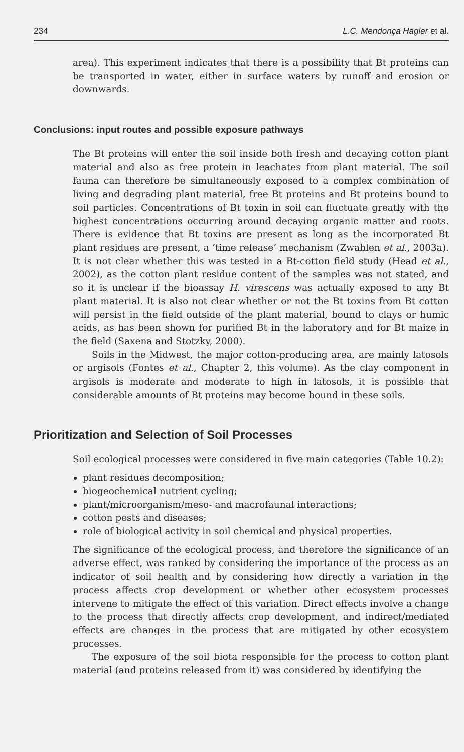234 L.C. Mendonça Hagler et al.
area). This experiment indicates that there is a possibility that Bt proteins can be transported in water, either in surface waters by runoff and erosion or downwards.
Conclusions: input routes and possible exposure pathways
The Bt proteins will enter the soil inside both fresh and decaying cotton plant material and also as free protein in leachates from plant material. The soil fauna can therefore be simultaneously exposed to a complex combination of living and degrading plant material, free Bt proteins and Bt proteins bound to soil particles. Concentrations of Bt toxin in soil can fluctuate greatly with the highest concentrations occurring around decaying organic matter and roots. There is evidence that Bt toxins are present as long as the incorporated Bt plant residues are present, a ‘time release’ mechanism (Zwahlen et al., 2003a). It is not clear whether this was tested in a Bt-cotton field study (Head et al., 2002), as the cotton plant residue content of the samples was not stated, and so it is unclear if the bioassay H. virescens was actually exposed to any Bt plant material. It is also not clear whether or not the Bt toxins from Bt cotton will persist in the field outside of the plant material, bound to clays or humic acids, as has been shown for purified Bt in the laboratory and for Bt maize in the field (Saxena and Stotzky, 2000).
Soils in the Midwest, the major cotton-producing area, are mainly latosols or argisols (Fontes et al., Chapter 2, this volume). As the clay component in argisols is moderate and moderate to high in latosols, it is possible that considerable amounts of Bt proteins may become bound in these soils.
Prioritization and Selection of Soil Processes
Soil ecological processes were considered in five main categories (Table 10.2):
plant residues decomposition;
biogeochemical nutrient cycling;
plant/microorganism/meso- and macrofaunal interactions;
cotton pests and diseases;
role of biological activity in soil chemical and physical properties.
The significance of the ecological process, and therefore the significance of an adverse effect, was ranked by considering the importance of the process as an indicator of soil health and by considering how directly a variation in the process affects crop development or whether other ecosystem processes intervene to mitigate the effect of this variation. Direct effects involve a change to the process that directly affects crop development, and indirect/mediated effects are changes in the process that are mitigated by other ecosystem processes.
The exposure of the soil biota responsible for the process to cotton plant material (and proteins released from it) was considered by identifying the